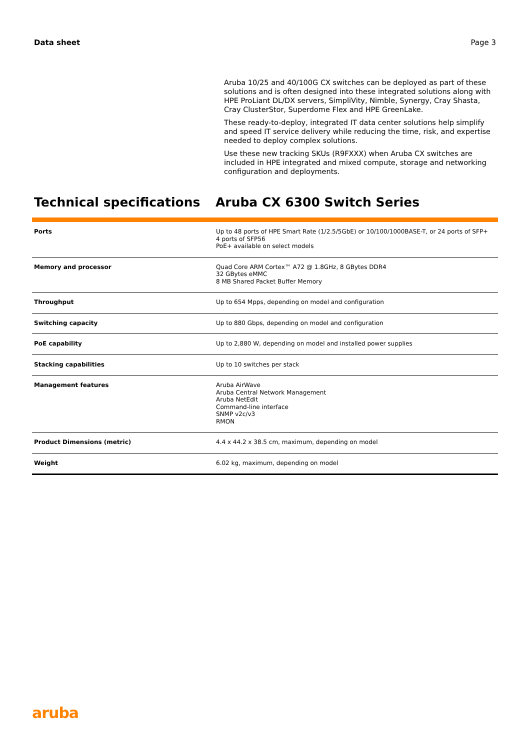Data sheet Page 3
Aruba 10/25 and 40/100G CX switches can be deployed as part of these solutions and is often designed into these integrated solutions along with HPE ProLiant DL/DX servers, SimpliVity, Nimble, Synergy, Cray Shasta, Cray ClusterStor, Superdome Flex and HPE GreenLake.
These ready-to-deploy, integrated IT data center solutions help simplify and speed IT service delivery while reducing the time, risk, and expertise needed to deploy complex solutions.
Use these new tracking SKUs (R9FXXX) when Aruba CX switches are included in HPE integrated and mixed compute, storage and networking configuration and deployments.
Technical specifications Aruba CX 6300 Switch Series
| Ports | Up to 48 ports of HPE Smart Rate (1/2.5/5GbE) or 10/100/1000BASE-T, or 24 ports of SFP+ 4 ports of SFP56 PoE+ available on select models |
| Memory and processor | Quad Core ARM Cortex™ A72 @ 1.8GHz, 8 GBytes DDR4 32 GBytes eMMC 8 MB Shared Packet Buffer Memory |
| Throughput | Up to 654 Mpps, depending on model and configuration |
| Switching capacity | Up to 880 Gbps, depending on model and configuration |
| PoE capability | Up to 2,880 W, depending on model and installed power supplies |
| Stacking capabilities | Up to 10 switches per stack |
| Management features | Aruba AirWave Aruba Central Network Management Aruba NetEdit Command-line interface SNMP v2c/v3 RMON |
| Product Dimensions (metric) | 4.4 x 44.2 x 38.5 cm, maximum, depending on model |
| Weight | 6.02 kg, maximum, depending on model |
aruba